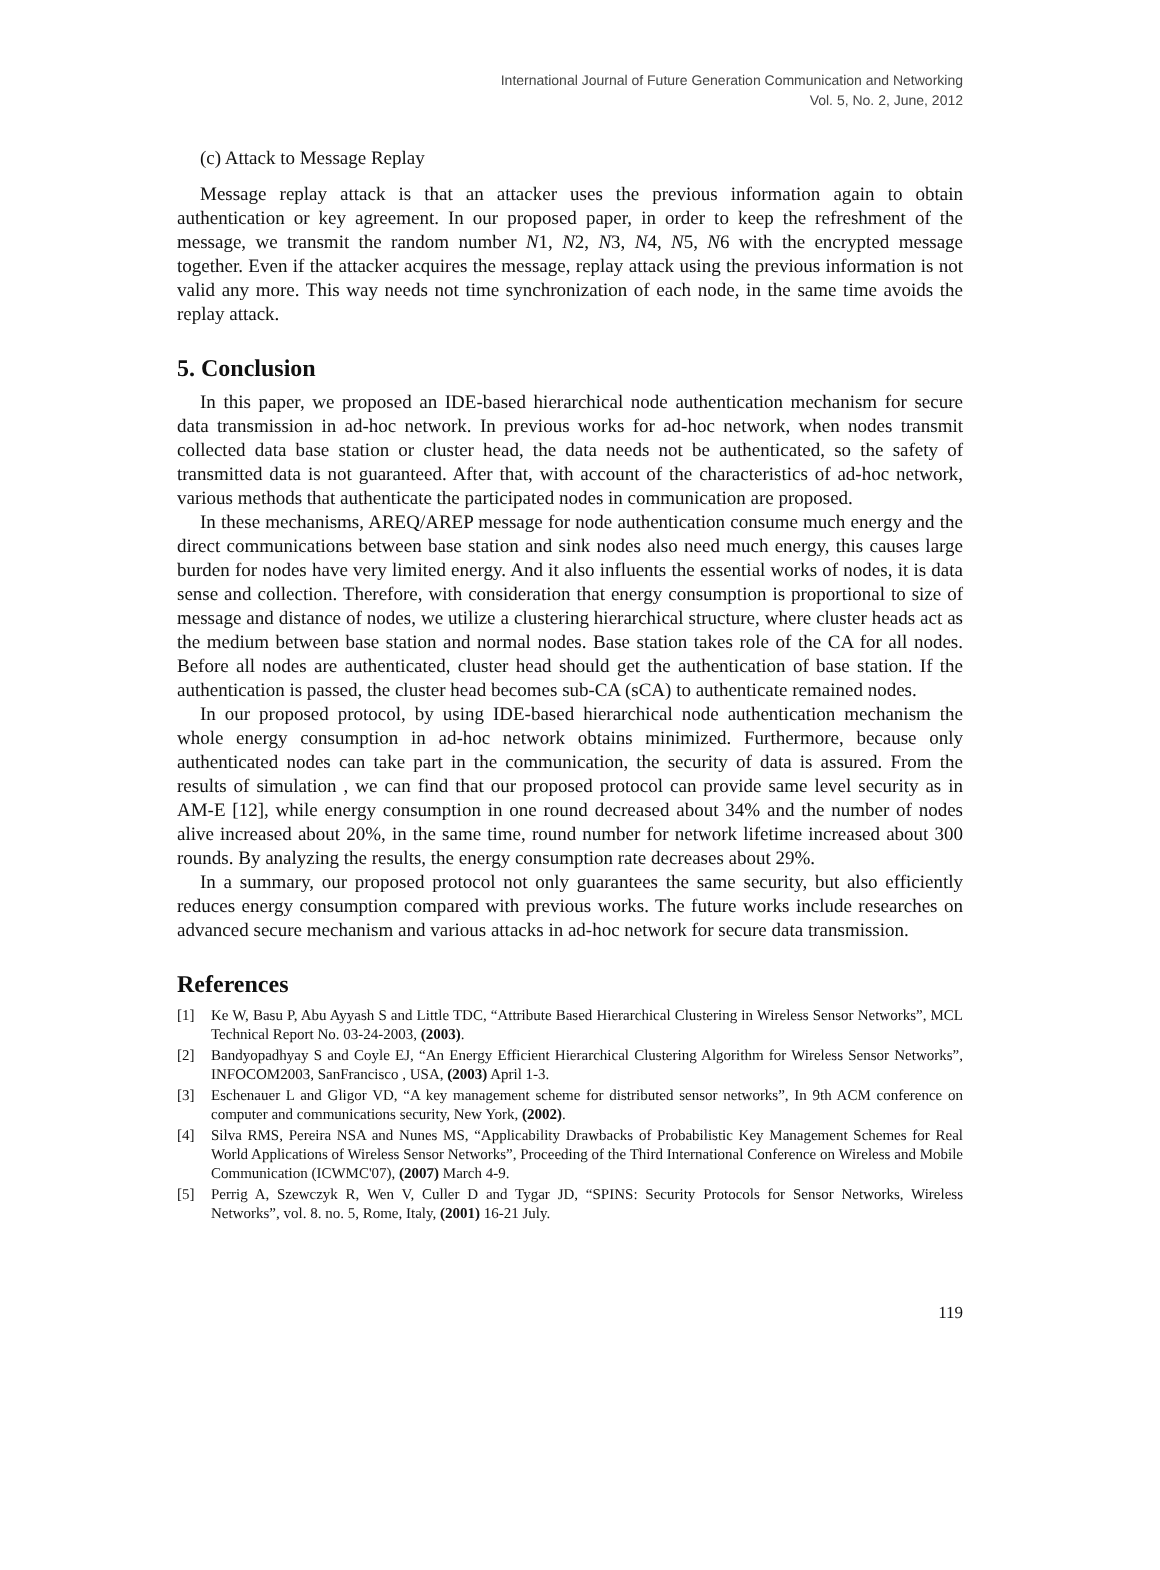International Journal of Future Generation Communication and Networking
Vol. 5, No. 2, June, 2012
(c) Attack to Message Replay
Message replay attack is that an attacker uses the previous information again to obtain authentication or key agreement. In our proposed paper, in order to keep the refreshment of the message, we transmit the random number N1, N2, N3, N4, N5, N6 with the encrypted message together. Even if the attacker acquires the message, replay attack using the previous information is not valid any more. This way needs not time synchronization of each node, in the same time avoids the replay attack.
5. Conclusion
In this paper, we proposed an IDE-based hierarchical node authentication mechanism for secure data transmission in ad-hoc network. In previous works for ad-hoc network, when nodes transmit collected data base station or cluster head, the data needs not be authenticated, so the safety of transmitted data is not guaranteed. After that, with account of the characteristics of ad-hoc network, various methods that authenticate the participated nodes in communication are proposed.
In these mechanisms, AREQ/AREP message for node authentication consume much energy and the direct communications between base station and sink nodes also need much energy, this causes large burden for nodes have very limited energy. And it also influents the essential works of nodes, it is data sense and collection. Therefore, with consideration that energy consumption is proportional to size of message and distance of nodes, we utilize a clustering hierarchical structure, where cluster heads act as the medium between base station and normal nodes. Base station takes role of the CA for all nodes. Before all nodes are authenticated, cluster head should get the authentication of base station. If the authentication is passed, the cluster head becomes sub-CA (sCA) to authenticate remained nodes.
In our proposed protocol, by using IDE-based hierarchical node authentication mechanism the whole energy consumption in ad-hoc network obtains minimized. Furthermore, because only authenticated nodes can take part in the communication, the security of data is assured. From the results of simulation , we can find that our proposed protocol can provide same level security as in AM-E [12], while energy consumption in one round decreased about 34% and the number of nodes alive increased about 20%, in the same time, round number for network lifetime increased about 300 rounds. By analyzing the results, the energy consumption rate decreases about 29%.
In a summary, our proposed protocol not only guarantees the same security, but also efficiently reduces energy consumption compared with previous works. The future works include researches on advanced secure mechanism and various attacks in ad-hoc network for secure data transmission.
References
[1] Ke W, Basu P, Abu Ayyash S and Little TDC, “Attribute Based Hierarchical Clustering in Wireless Sensor Networks”, MCL Technical Report No. 03-24-2003, (2003).
[2] Bandyopadhyay S and Coyle EJ, “An Energy Efficient Hierarchical Clustering Algorithm for Wireless Sensor Networks”, INFOCOM2003, SanFrancisco , USA, (2003) April 1-3.
[3] Eschenauer L and Gligor VD, “A key management scheme for distributed sensor networks”, In 9th ACM conference on computer and communications security, New York, (2002).
[4] Silva RMS, Pereira NSA and Nunes MS, “Applicability Drawbacks of Probabilistic Key Management Schemes for Real World Applications of Wireless Sensor Networks”, Proceeding of the Third International Conference on Wireless and Mobile Communication (ICWMC'07), (2007) March 4-9.
[5] Perrig A, Szewczyk R, Wen V, Culler D and Tygar JD, “SPINS: Security Protocols for Sensor Networks, Wireless Networks”, vol. 8. no. 5, Rome, Italy, (2001) 16-21 July.
119